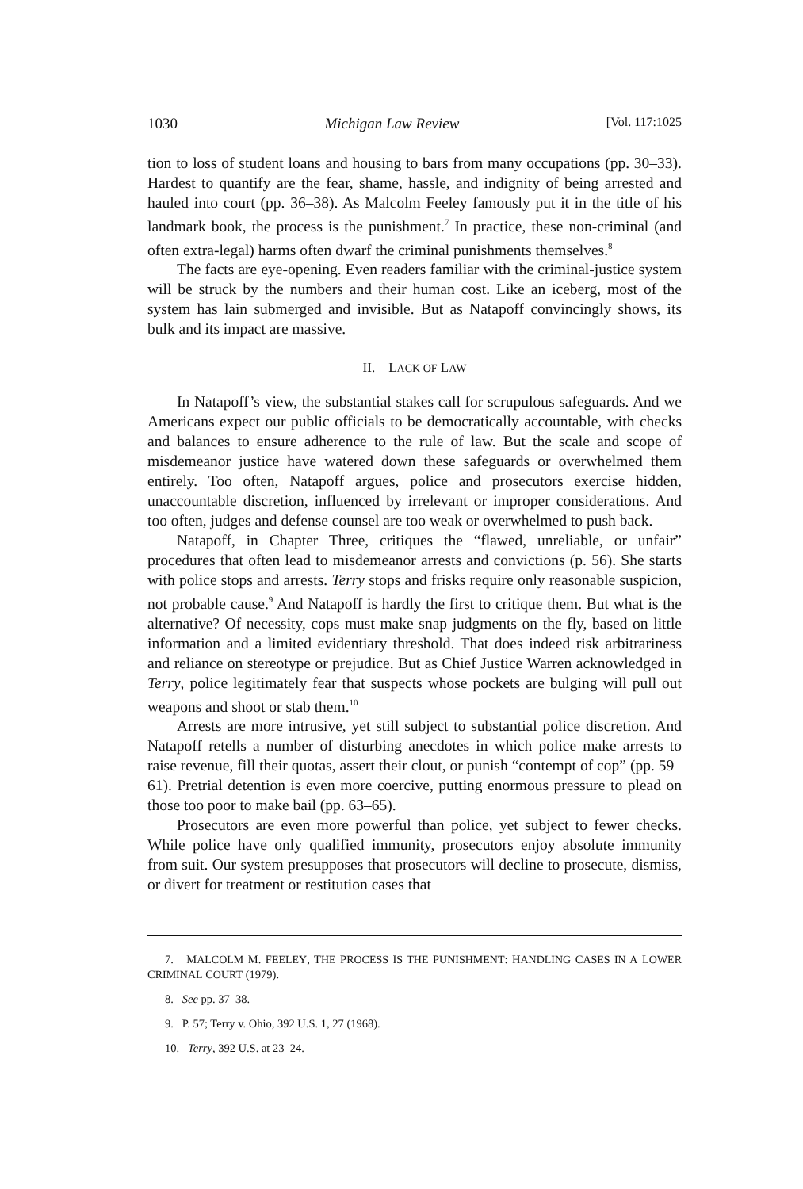1030 Michigan Law Review [Vol. 117:1025
tion to loss of student loans and housing to bars from many occupations (pp. 30–33). Hardest to quantify are the fear, shame, hassle, and indignity of being arrested and hauled into court (pp. 36–38). As Malcolm Feeley famously put it in the title of his landmark book, the process is the punishment.<sup>7</sup> In practice, these non-criminal (and often extra-legal) harms often dwarf the criminal punishments themselves.<sup>8</sup>
The facts are eye-opening. Even readers familiar with the criminal-justice system will be struck by the numbers and their human cost. Like an iceberg, most of the system has lain submerged and invisible. But as Natapoff convincingly shows, its bulk and its impact are massive.
II. LACK OF LAW
In Natapoff’s view, the substantial stakes call for scrupulous safeguards. And we Americans expect our public officials to be democratically accountable, with checks and balances to ensure adherence to the rule of law. But the scale and scope of misdemeanor justice have watered down these safeguards or overwhelmed them entirely. Too often, Natapoff argues, police and prosecutors exercise hidden, unaccountable discretion, influenced by irrelevant or improper considerations. And too often, judges and defense counsel are too weak or overwhelmed to push back.
Natapoff, in Chapter Three, critiques the “flawed, unreliable, or unfair” procedures that often lead to misdemeanor arrests and convictions (p. 56). She starts with police stops and arrests. Terry stops and frisks require only reasonable suspicion, not probable cause.<sup>9</sup> And Natapoff is hardly the first to critique them. But what is the alternative? Of necessity, cops must make snap judgments on the fly, based on little information and a limited evidentiary threshold. That does indeed risk arbitrariness and reliance on stereotype or prejudice. But as Chief Justice Warren acknowledged in Terry, police legitimately fear that suspects whose pockets are bulging will pull out weapons and shoot or stab them.<sup>10</sup>
Arrests are more intrusive, yet still subject to substantial police discretion. And Natapoff retells a number of disturbing anecdotes in which police make arrests to raise revenue, fill their quotas, assert their clout, or punish “contempt of cop” (pp. 59–61). Pretrial detention is even more coercive, putting enormous pressure to plead on those too poor to make bail (pp. 63–65).
Prosecutors are even more powerful than police, yet subject to fewer checks. While police have only qualified immunity, prosecutors enjoy absolute immunity from suit. Our system presupposes that prosecutors will decline to prosecute, dismiss, or divert for treatment or restitution cases that
7. MALCOLM M. FEELEY, THE PROCESS IS THE PUNISHMENT: HANDLING CASES IN A LOWER CRIMINAL COURT (1979).
8. See pp. 37–38.
9. P. 57; Terry v. Ohio, 392 U.S. 1, 27 (1968).
10. Terry, 392 U.S. at 23–24.